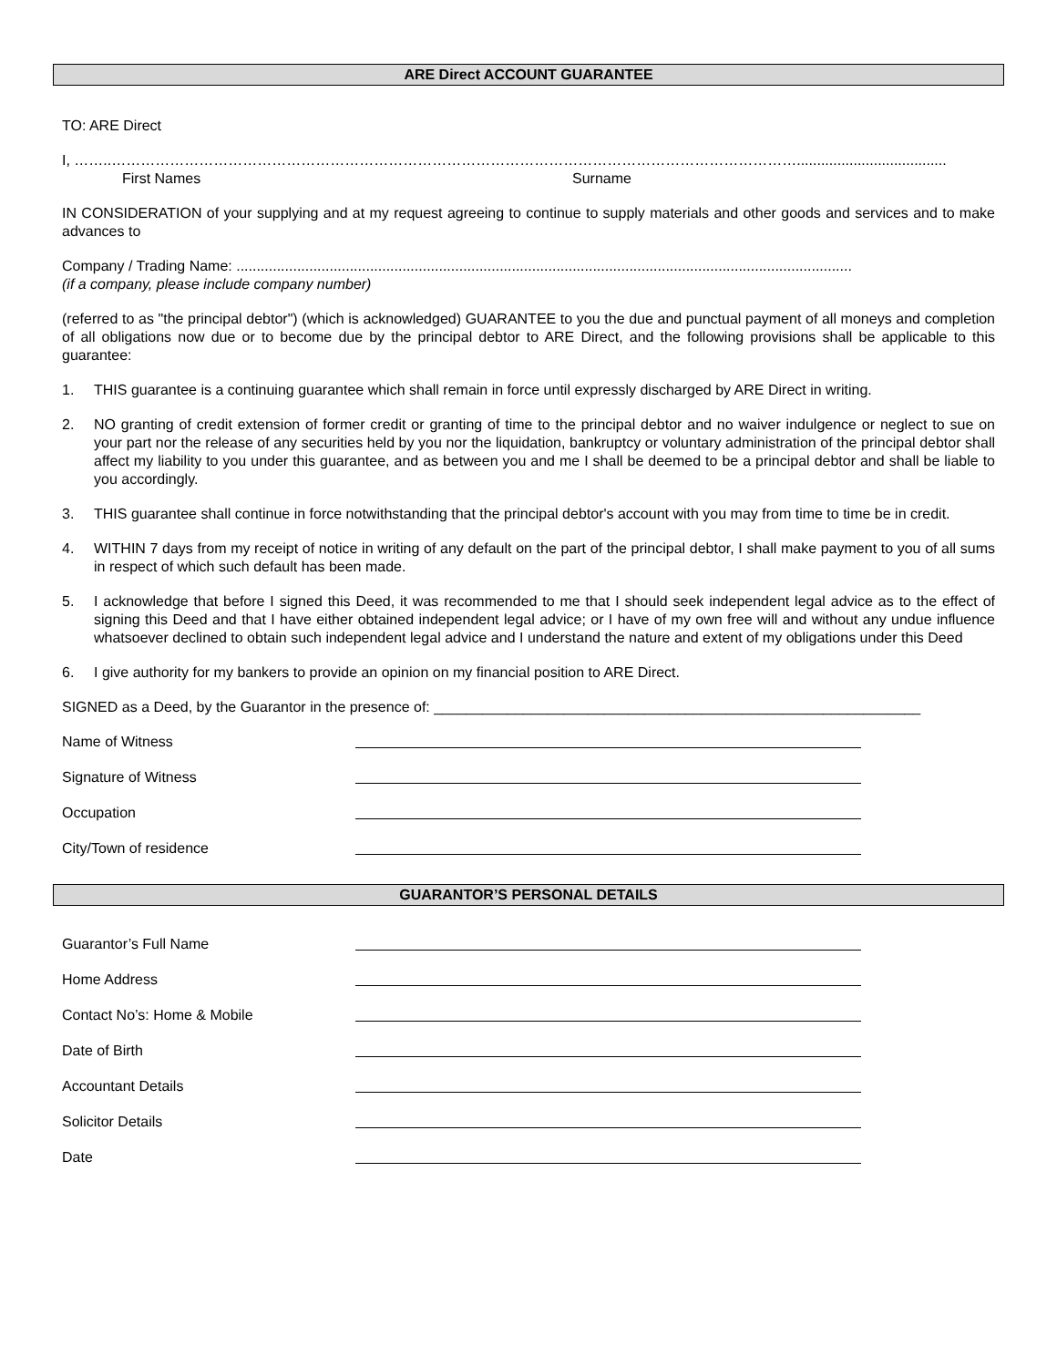ARE Direct ACCOUNT GUARANTEE
TO: ARE Direct
I, ……..…………………………………………………………………………………………………………………………….....................................
First Names Surname
IN CONSIDERATION of your supplying and at my request agreeing to continue to supply materials and other goods and services and to make advances to
Company / Trading Name: ........................................................................................................................................................
(if a company, please include company number)
(referred to as "the principal debtor") (which is acknowledged) GUARANTEE to you the due and punctual payment of all moneys and completion of all obligations now due or to become due by the principal debtor to ARE Direct, and the following provisions shall be applicable to this guarantee:
1. THIS guarantee is a continuing guarantee which shall remain in force until expressly discharged by ARE Direct in writing.
2. NO granting of credit extension of former credit or granting of time to the principal debtor and no waiver indulgence or neglect to sue on your part nor the release of any securities held by you nor the liquidation, bankruptcy or voluntary administration of the principal debtor shall affect my liability to you under this guarantee, and as between you and me I shall be deemed to be a principal debtor and shall be liable to you accordingly.
3. THIS guarantee shall continue in force notwithstanding that the principal debtor's account with you may from time to time be in credit.
4. WITHIN 7 days from my receipt of notice in writing of any default on the part of the principal debtor, I shall make payment to you of all sums in respect of which such default has been made.
5. I acknowledge that before I signed this Deed, it was recommended to me that I should seek independent legal advice as to the effect of signing this Deed and that I have either obtained independent legal advice; or I have of my own free will and without any undue influence whatsoever declined to obtain such independent legal advice and I understand the nature and extent of my obligations under this Deed
6. I give authority for my bankers to provide an opinion on my financial position to ARE Direct.
SIGNED as a Deed, by the Guarantor in the presence of: ____________________________________________________________
Name of Witness
Signature of Witness
Occupation
City/Town of residence
GUARANTOR’S PERSONAL DETAILS
Guarantor’s Full Name
Home Address
Contact No’s: Home & Mobile
Date of Birth
Accountant Details
Solicitor Details
Date